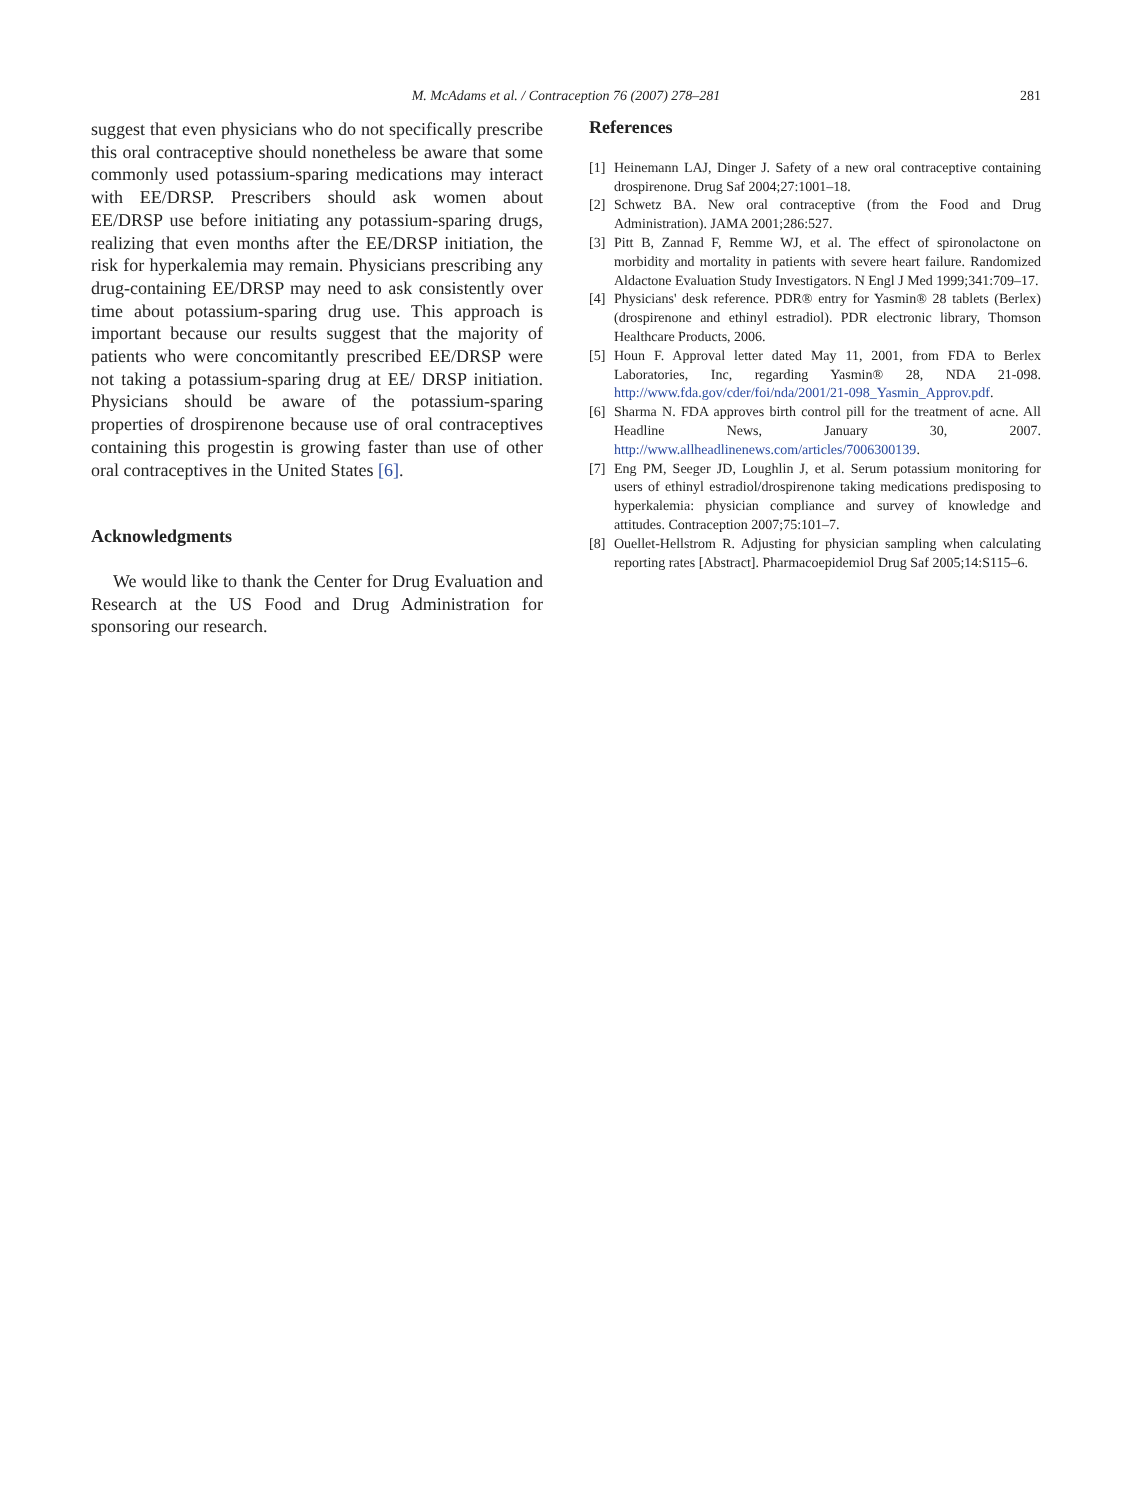M. McAdams et al. / Contraception 76 (2007) 278–281
281
suggest that even physicians who do not specifically prescribe this oral contraceptive should nonetheless be aware that some commonly used potassium-sparing medications may interact with EE/DRSP. Prescribers should ask women about EE/DRSP use before initiating any potassium-sparing drugs, realizing that even months after the EE/DRSP initiation, the risk for hyperkalemia may remain. Physicians prescribing any drug-containing EE/DRSP may need to ask consistently over time about potassium-sparing drug use. This approach is important because our results suggest that the majority of patients who were concomitantly prescribed EE/DRSP were not taking a potassium-sparing drug at EE/ DRSP initiation. Physicians should be aware of the potassium-sparing properties of drospirenone because use of oral contraceptives containing this progestin is growing faster than use of other oral contraceptives in the United States [6].
Acknowledgments
We would like to thank the Center for Drug Evaluation and Research at the US Food and Drug Administration for sponsoring our research.
References
[1] Heinemann LAJ, Dinger J. Safety of a new oral contraceptive containing drospirenone. Drug Saf 2004;27:1001–18.
[2] Schwetz BA. New oral contraceptive (from the Food and Drug Administration). JAMA 2001;286:527.
[3] Pitt B, Zannad F, Remme WJ, et al. The effect of spironolactone on morbidity and mortality in patients with severe heart failure. Randomized Aldactone Evaluation Study Investigators. N Engl J Med 1999;341:709–17.
[4] Physicians' desk reference. PDR® entry for Yasmin® 28 tablets (Berlex) (drospirenone and ethinyl estradiol). PDR electronic library, Thomson Healthcare Products, 2006.
[5] Houn F. Approval letter dated May 11, 2001, from FDA to Berlex Laboratories, Inc, regarding Yasmin® 28, NDA 21-098. http://www.fda.gov/cder/foi/nda/2001/21-098_Yasmin_Approv.pdf.
[6] Sharma N. FDA approves birth control pill for the treatment of acne. All Headline News, January 30, 2007. http://www.allheadlinenews.com/articles/7006300139.
[7] Eng PM, Seeger JD, Loughlin J, et al. Serum potassium monitoring for users of ethinyl estradiol/drospirenone taking medications predisposing to hyperkalemia: physician compliance and survey of knowledge and attitudes. Contraception 2007;75:101–7.
[8] Ouellet-Hellstrom R. Adjusting for physician sampling when calculating reporting rates [Abstract]. Pharmacoepidemiol Drug Saf 2005;14:S115–6.